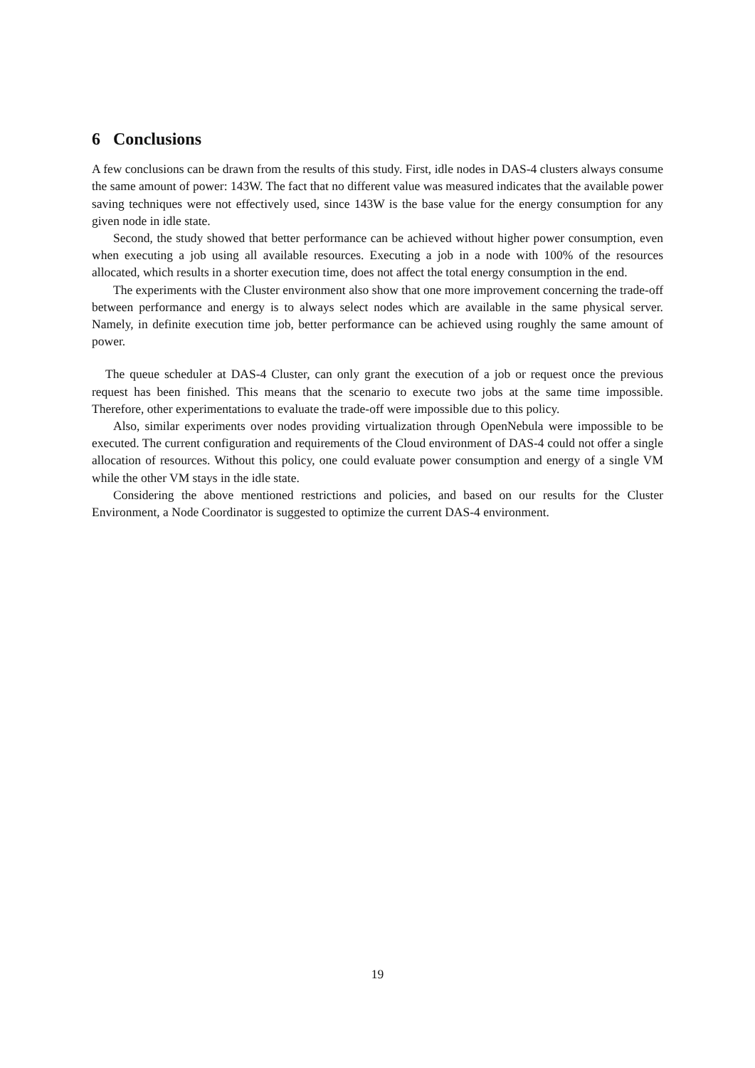6 Conclusions
A few conclusions can be drawn from the results of this study. First, idle nodes in DAS-4 clusters always consume the same amount of power: 143W. The fact that no different value was measured indicates that the available power saving techniques were not effectively used, since 143W is the base value for the energy consumption for any given node in idle state.
Second, the study showed that better performance can be achieved without higher power consumption, even when executing a job using all available resources. Executing a job in a node with 100% of the resources allocated, which results in a shorter execution time, does not affect the total energy consumption in the end.
The experiments with the Cluster environment also show that one more improvement concerning the trade-off between performance and energy is to always select nodes which are available in the same physical server. Namely, in definite execution time job, better performance can be achieved using roughly the same amount of power.
The queue scheduler at DAS-4 Cluster, can only grant the execution of a job or request once the previous request has been finished. This means that the scenario to execute two jobs at the same time impossible. Therefore, other experimentations to evaluate the trade-off were impossible due to this policy.
Also, similar experiments over nodes providing virtualization through OpenNebula were impossible to be executed. The current configuration and requirements of the Cloud environment of DAS-4 could not offer a single allocation of resources. Without this policy, one could evaluate power consumption and energy of a single VM while the other VM stays in the idle state.
Considering the above mentioned restrictions and policies, and based on our results for the Cluster Environment, a Node Coordinator is suggested to optimize the current DAS-4 environment.
19